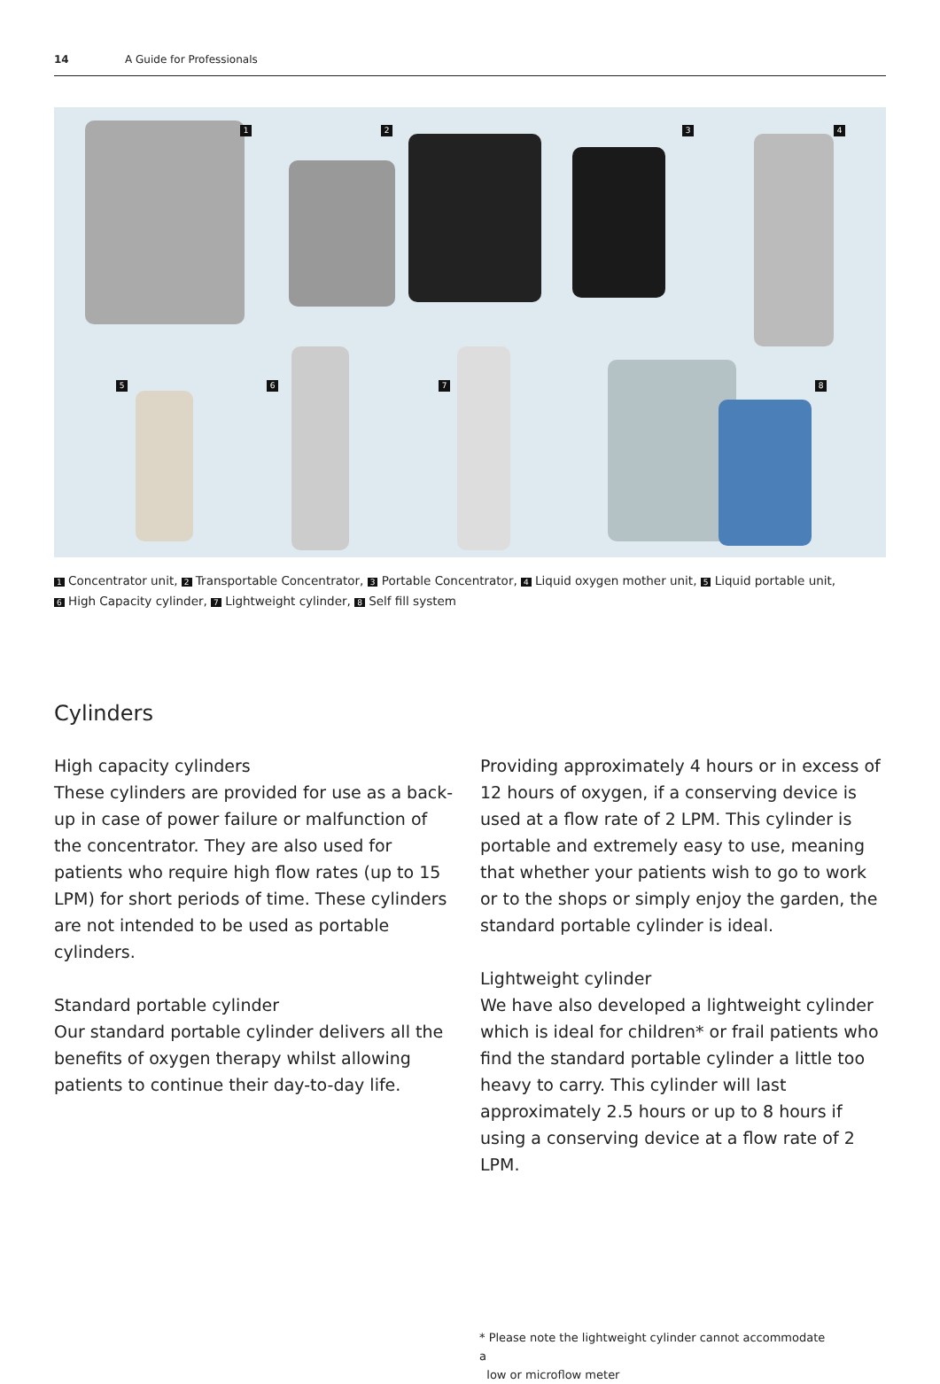14 A Guide for Professionals
1 2 3 4
5 6 7 8
1 Concentrator unit, 2 Transportable Concentrator, 3 Portable Concentrator, 4 Liquid oxygen mother unit, 5 Liquid portable unit,
6 High Capacity cylinder, 7 Lightweight cylinder, 8 Self fill system
Cylinders
High capacity cylinders
These cylinders are provided for use as a back-up in case of power failure or malfunction of the concentrator. They are also used for patients who require high flow rates (up to 15 LPM) for short periods of time. These cylinders are not intended to be used as portable cylinders.
Standard portable cylinder
Our standard portable cylinder delivers all the benefits of oxygen therapy whilst allowing patients to continue their day-to-day life.
Providing approximately 4 hours or in excess of 12 hours of oxygen, if a conserving device is used at a flow rate of 2 LPM. This cylinder is portable and extremely easy to use, meaning that whether your patients wish to go to work or to the shops or simply enjoy the garden, the standard portable cylinder is ideal.
Lightweight cylinder
We have also developed a lightweight cylinder which is ideal for children* or frail patients who find the standard portable cylinder a little too heavy to carry. This cylinder will last approximately 2.5 hours or up to 8 hours if using a conserving device at a flow rate of 2 LPM.
* Please note the lightweight cylinder cannot accommodate a
low or microflow meter